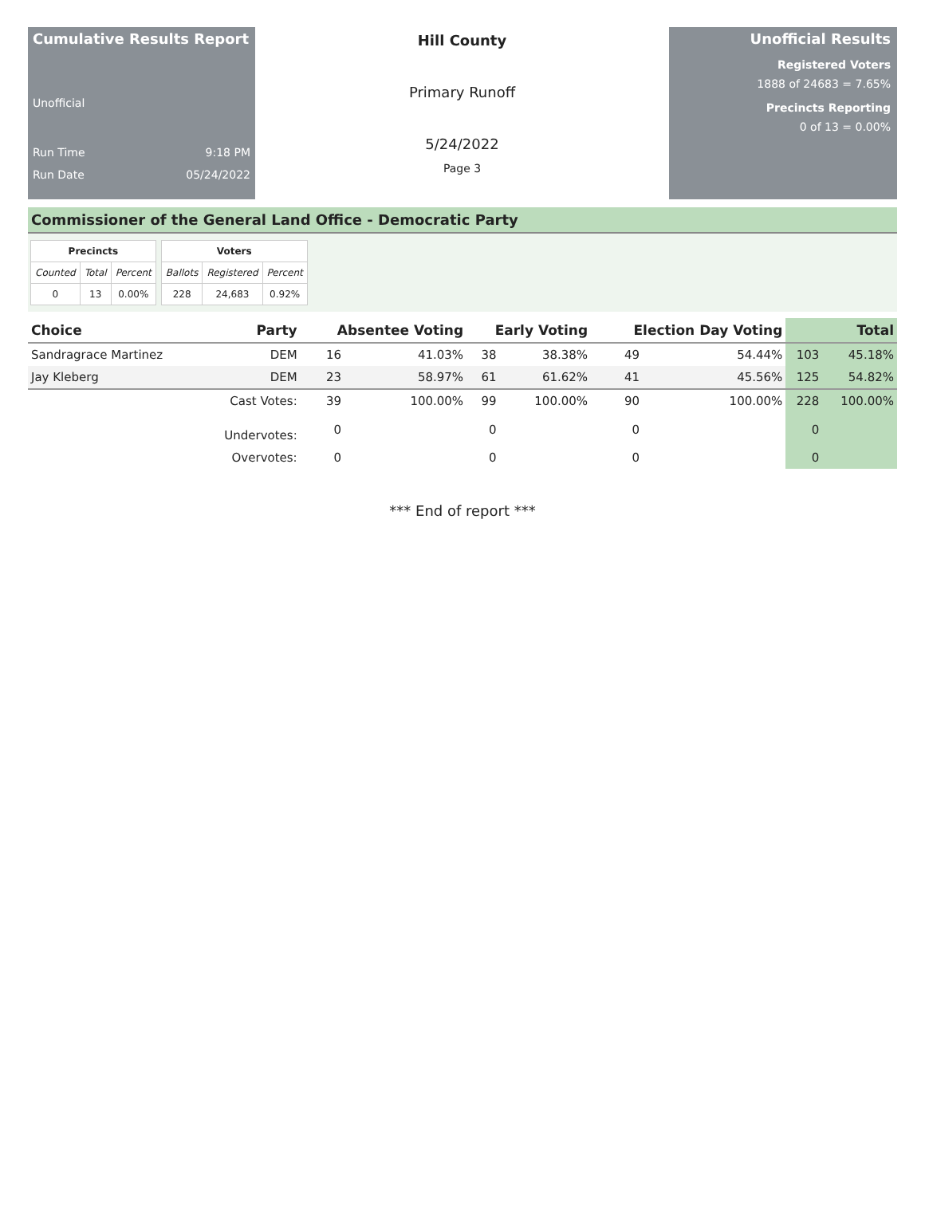Cumulative Results Report
Unofficial
Run Time 9:18 PM
Run Date 05/24/2022
Hill County
Primary Runoff
5/24/2022
Page 3
Unofficial Results
Registered Voters
1888 of 24683 = 7.65%
Precincts Reporting
0 of 13 = 0.00%
Commissioner of the General Land Office - Democratic Party
| Precincts | | |
| --- | --- | --- |
| Counted | Total | Percent |
| 0 | 13 | 0.00% |
| Voters | | |
| --- | --- | --- |
| Ballots | Registered | Percent |
| 228 | 24,683 | 0.92% |
| Choice | Party | Absentee Voting | | Early Voting | | Election Day Voting | | Total | |
| --- | --- | --- | --- | --- | --- | --- | --- | --- | --- |
| Sandragrace Martinez | DEM | 16 | 41.03% | 38 | 38.38% | 49 | 54.44% | 103 | 45.18% |
| Jay Kleberg | DEM | 23 | 58.97% | 61 | 61.62% | 41 | 45.56% | 125 | 54.82% |
| | Cast Votes: | 39 | 100.00% | 99 | 100.00% | 90 | 100.00% | 228 | 100.00% |
| | Undervotes: | 0 | | 0 | | 0 | | 0 | |
| | Overvotes: | 0 | | 0 | | 0 | | 0 | |
*** End of report ***